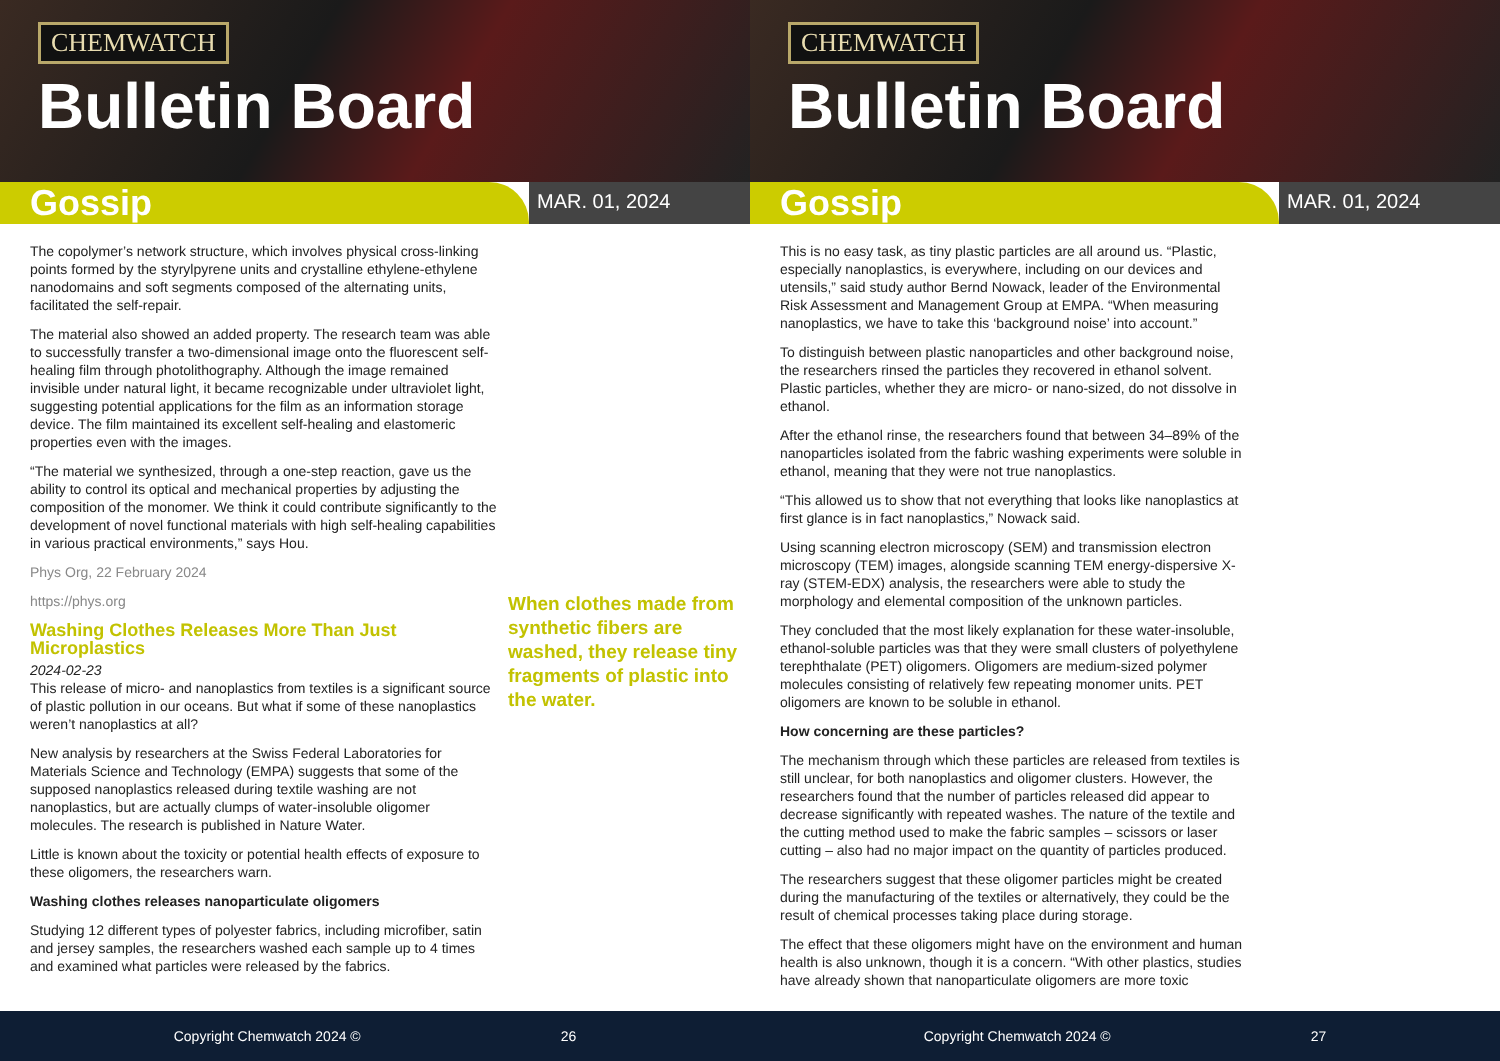CHEMWATCH
Bulletin Board
Gossip
MAR. 01, 2024
The copolymer’s network structure, which involves physical cross-linking points formed by the styrylpyrene units and crystalline ethylene-ethylene nanodomains and soft segments composed of the alternating units, facilitated the self-repair.
The material also showed an added property. The research team was able to successfully transfer a two-dimensional image onto the fluorescent self-healing film through photolithography. Although the image remained invisible under natural light, it became recognizable under ultraviolet light, suggesting potential applications for the film as an information storage device. The film maintained its excellent self-healing and elastomeric properties even with the images.
“The material we synthesized, through a one-step reaction, gave us the ability to control its optical and mechanical properties by adjusting the composition of the monomer. We think it could contribute significantly to the development of novel functional materials with high self-healing capabilities in various practical environments,” says Hou.
Phys Org, 22 February 2024
https://phys.org
Washing Clothes Releases More Than Just Microplastics
2024-02-23
This release of micro- and nanoplastics from textiles is a significant source of plastic pollution in our oceans. But what if some of these nanoplastics weren’t nanoplastics at all?
New analysis by researchers at the Swiss Federal Laboratories for Materials Science and Technology (EMPA) suggests that some of the supposed nanoplastics released during textile washing are not nanoplastics, but are actually clumps of water-insoluble oligomer molecules. The research is published in Nature Water.
Little is known about the toxicity or potential health effects of exposure to these oligomers, the researchers warn.
Washing clothes releases nanoparticulate oligomers
Studying 12 different types of polyester fabrics, including microfiber, satin and jersey samples, the researchers washed each sample up to 4 times and examined what particles were released by the fabrics.
When clothes made from synthetic fibers are washed, they release tiny fragments of plastic into the water.
Copyright Chemwatch 2024 © 26
CHEMWATCH
Bulletin Board
Gossip
MAR. 01, 2024
This is no easy task, as tiny plastic particles are all around us. “Plastic, especially nanoplastics, is everywhere, including on our devices and utensils,” said study author Bernd Nowack, leader of the Environmental Risk Assessment and Management Group at EMPA. “When measuring nanoplastics, we have to take this ‘background noise’ into account.”
To distinguish between plastic nanoparticles and other background noise, the researchers rinsed the particles they recovered in ethanol solvent. Plastic particles, whether they are micro- or nano-sized, do not dissolve in ethanol.
After the ethanol rinse, the researchers found that between 34–89% of the nanoparticles isolated from the fabric washing experiments were soluble in ethanol, meaning that they were not true nanoplastics.
“This allowed us to show that not everything that looks like nanoplastics at first glance is in fact nanoplastics,” Nowack said.
Using scanning electron microscopy (SEM) and transmission electron microscopy (TEM) images, alongside scanning TEM energy-dispersive X-ray (STEM-EDX) analysis, the researchers were able to study the morphology and elemental composition of the unknown particles.
They concluded that the most likely explanation for these water-insoluble, ethanol-soluble particles was that they were small clusters of polyethylene terephthalate (PET) oligomers. Oligomers are medium-sized polymer molecules consisting of relatively few repeating monomer units. PET oligomers are known to be soluble in ethanol.
How concerning are these particles?
The mechanism through which these particles are released from textiles is still unclear, for both nanoplastics and oligomer clusters. However, the researchers found that the number of particles released did appear to decrease significantly with repeated washes. The nature of the textile and the cutting method used to make the fabric samples – scissors or laser cutting – also had no major impact on the quantity of particles produced.
The researchers suggest that these oligomer particles might be created during the manufacturing of the textiles or alternatively, they could be the result of chemical processes taking place during storage.
The effect that these oligomers might have on the environment and human health is also unknown, though it is a concern. “With other plastics, studies have already shown that nanoparticulate oligomers are more toxic
Copyright Chemwatch 2024 © 27